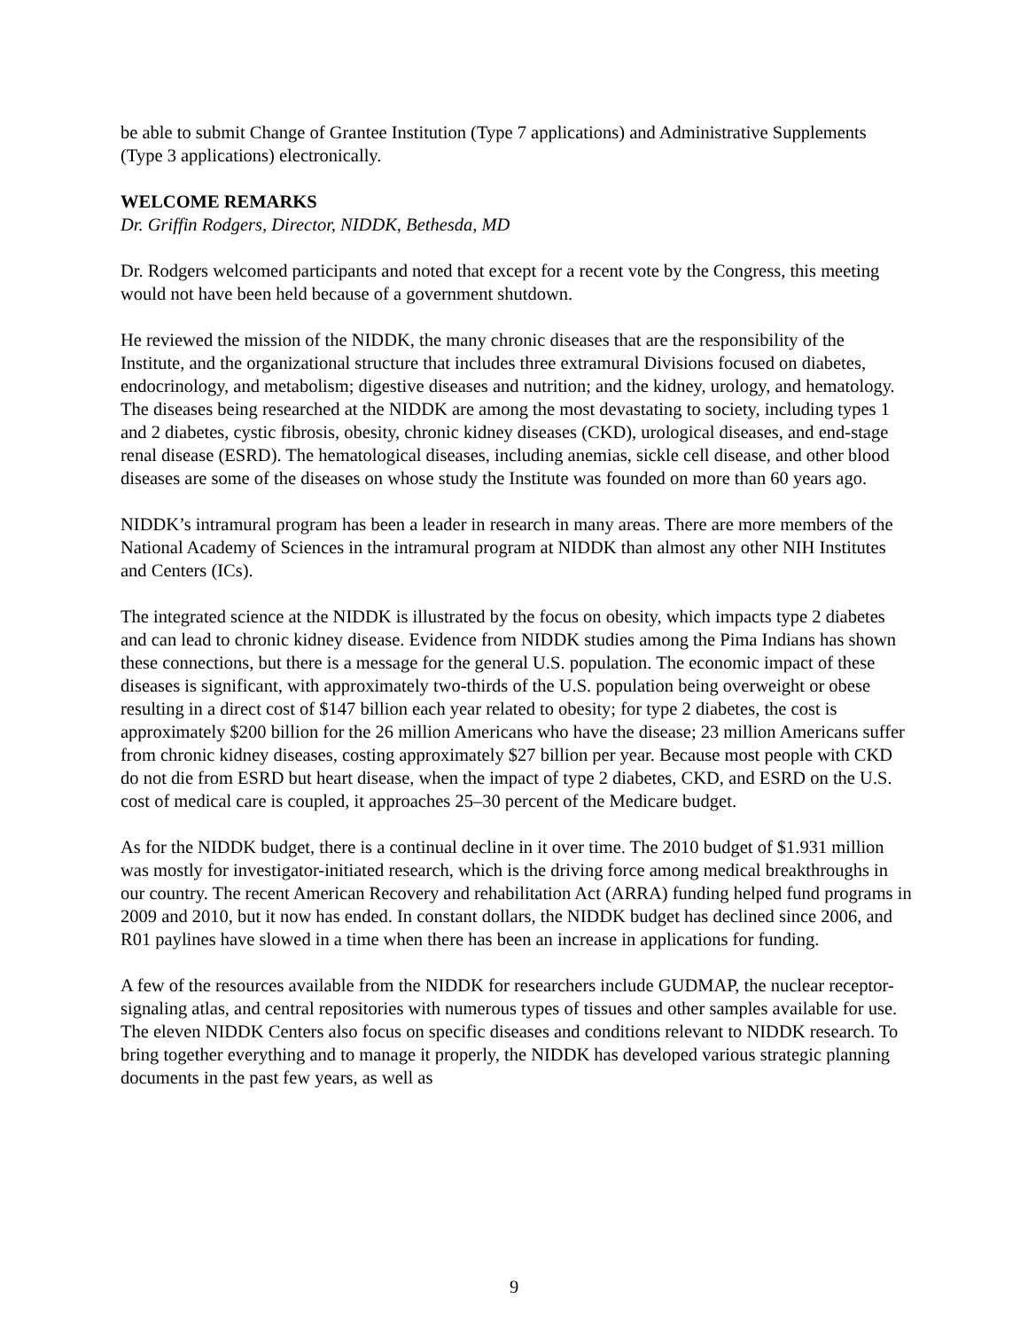be able to submit Change of Grantee Institution (Type 7 applications) and Administrative Supplements (Type 3 applications) electronically.
WELCOME REMARKS
Dr. Griffin Rodgers, Director, NIDDK, Bethesda, MD
Dr. Rodgers welcomed participants and noted that except for a recent vote by the Congress, this meeting would not have been held because of a government shutdown.
He reviewed the mission of the NIDDK, the many chronic diseases that are the responsibility of the Institute, and the organizational structure that includes three extramural Divisions focused on diabetes, endocrinology, and metabolism; digestive diseases and nutrition; and the kidney, urology, and hematology. The diseases being researched at the NIDDK are among the most devastating to society, including types 1 and 2 diabetes, cystic fibrosis, obesity, chronic kidney diseases (CKD), urological diseases, and end-stage renal disease (ESRD). The hematological diseases, including anemias, sickle cell disease, and other blood diseases are some of the diseases on whose study the Institute was founded on more than 60 years ago.
NIDDK’s intramural program has been a leader in research in many areas. There are more members of the National Academy of Sciences in the intramural program at NIDDK than almost any other NIH Institutes and Centers (ICs).
The integrated science at the NIDDK is illustrated by the focus on obesity, which impacts type 2 diabetes and can lead to chronic kidney disease. Evidence from NIDDK studies among the Pima Indians has shown these connections, but there is a message for the general U.S. population. The economic impact of these diseases is significant, with approximately two-thirds of the U.S. population being overweight or obese resulting in a direct cost of $147 billion each year related to obesity; for type 2 diabetes, the cost is approximately $200 billion for the 26 million Americans who have the disease; 23 million Americans suffer from chronic kidney diseases, costing approximately $27 billion per year. Because most people with CKD do not die from ESRD but heart disease, when the impact of type 2 diabetes, CKD, and ESRD on the U.S. cost of medical care is coupled, it approaches 25–30 percent of the Medicare budget.
As for the NIDDK budget, there is a continual decline in it over time. The 2010 budget of $1.931 million was mostly for investigator-initiated research, which is the driving force among medical breakthroughs in our country. The recent American Recovery and rehabilitation Act (ARRA) funding helped fund programs in 2009 and 2010, but it now has ended. In constant dollars, the NIDDK budget has declined since 2006, and R01 paylines have slowed in a time when there has been an increase in applications for funding.
A few of the resources available from the NIDDK for researchers include GUDMAP, the nuclear receptor-signaling atlas, and central repositories with numerous types of tissues and other samples available for use. The eleven NIDDK Centers also focus on specific diseases and conditions relevant to NIDDK research. To bring together everything and to manage it properly, the NIDDK has developed various strategic planning documents in the past few years, as well as
9